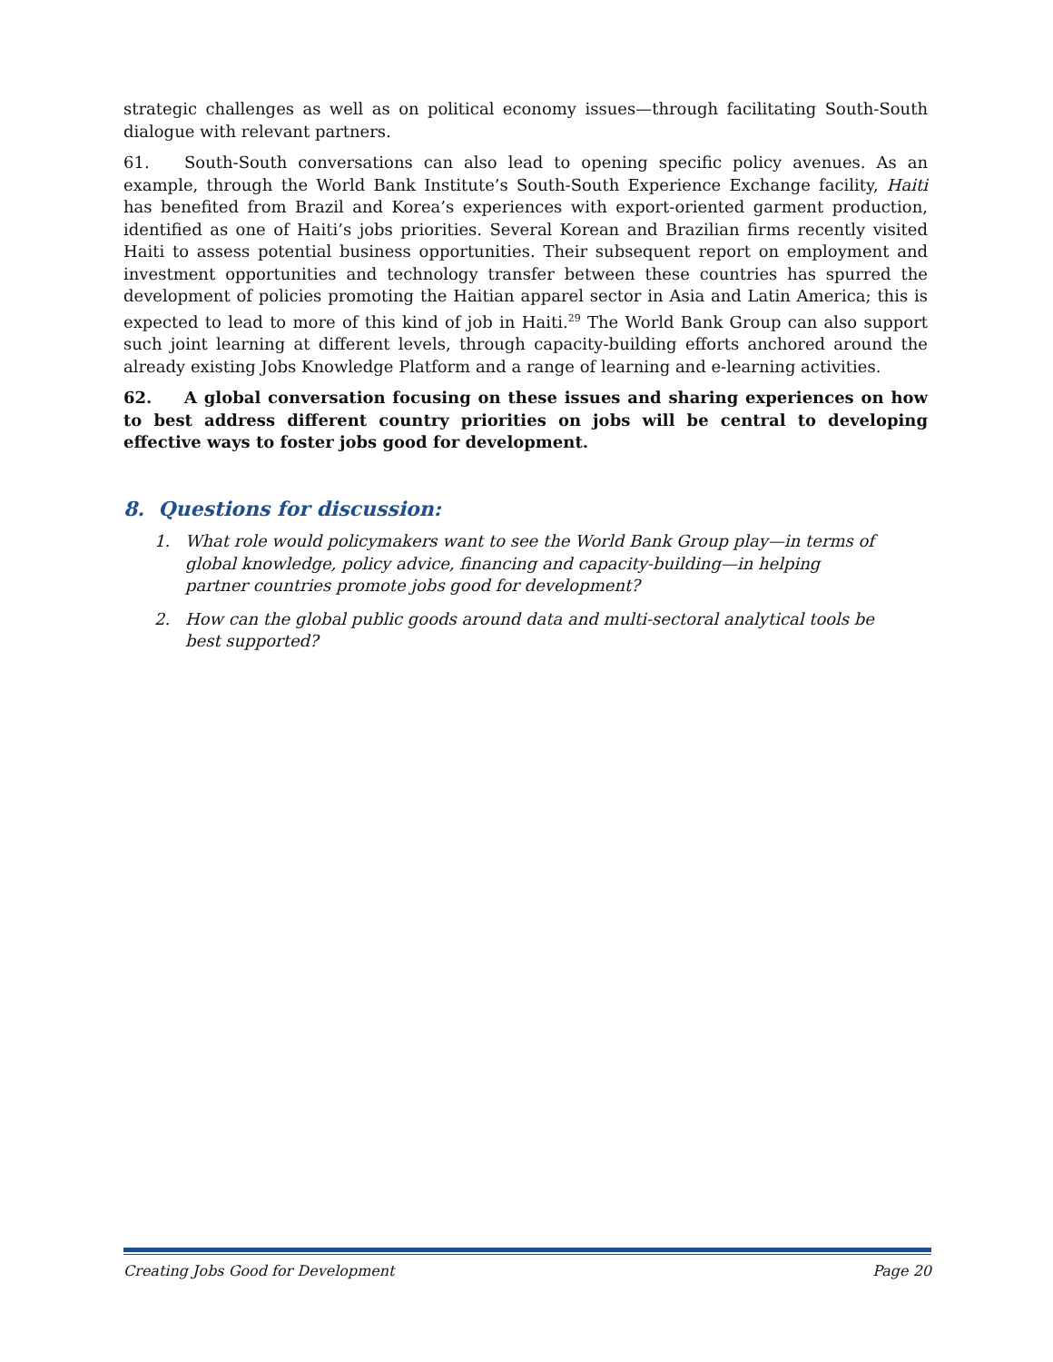strategic challenges as well as on political economy issues—through facilitating South-South dialogue with relevant partners.
61. South-South conversations can also lead to opening specific policy avenues. As an example, through the World Bank Institute’s South-South Experience Exchange facility, Haiti has benefited from Brazil and Korea’s experiences with export-oriented garment production, identified as one of Haiti’s jobs priorities. Several Korean and Brazilian firms recently visited Haiti to assess potential business opportunities. Their subsequent report on employment and investment opportunities and technology transfer between these countries has spurred the development of policies promoting the Haitian apparel sector in Asia and Latin America; this is expected to lead to more of this kind of job in Haiti.<sup>29</sup> The World Bank Group can also support such joint learning at different levels, through capacity-building efforts anchored around the already existing Jobs Knowledge Platform and a range of learning and e-learning activities.
62. A global conversation focusing on these issues and sharing experiences on how to best address different country priorities on jobs will be central to developing effective ways to foster jobs good for development.
8. Questions for discussion:
1. What role would policymakers want to see the World Bank Group play—in terms of global knowledge, policy advice, financing and capacity-building—in helping partner countries promote jobs good for development?
2. How can the global public goods around data and multi-sectoral analytical tools be best supported?
Creating Jobs Good for Development Page 20